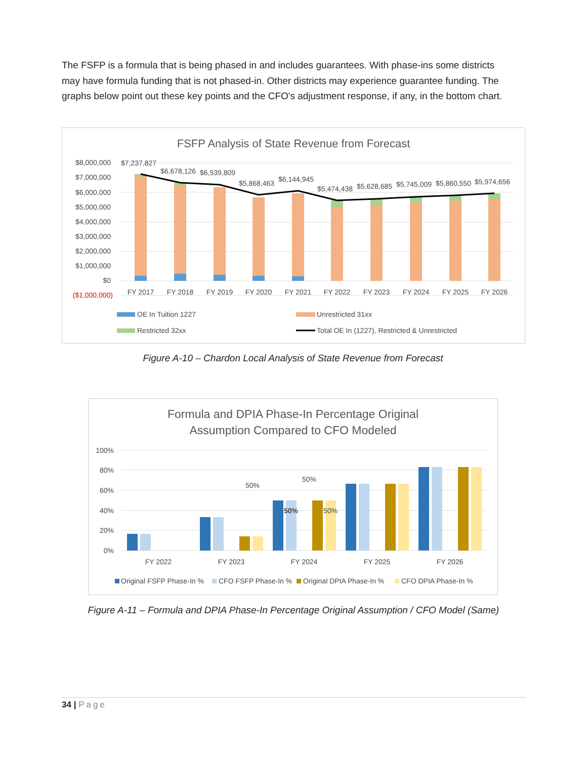The FSFP is a formula that is being phased in and includes guarantees. With phase-ins some districts may have formula funding that is not phased-in. Other districts may experience guarantee funding. The graphs below point out these key points and the CFO's adjustment response, if any, in the bottom chart.
FSFP Analysis of State Revenue from Forecast
$8,000,000
$7,000,000
$6,000,000
$5,000,000
$4,000,000
$3,000,000
$2,000,000
$1,000,000
$0
($1,000,000)
$7,237,827
$6,678,126
$6,539,809
$5,868,463
$6,144,945
$5,474,438
$5,628,685
$5,745,009
$5,860,550
$5,974,656
FY 2017
FY 2018
FY 2019
FY 2020
FY 2021
FY 2022
FY 2023
FY 2024
FY 2025
FY 2026
OE In Tuition 1227
Unrestricted 31xx
Restricted 32xx
Total OE In (1227), Restricted & Unrestricted
Figure A-10 – Chardon Local Analysis of State Revenue from Forecast
Formula and DPIA Phase-In Percentage Original
Assumption Compared to CFO Modeled
100%
80%
60%
40%
20%
0%
50%
50%
50%
50%
FY 2022
FY 2023
FY 2024
FY 2025
FY 2026
Original FSFP Phase-In %
CFO FSFP Phase-In %
Original DPIA Phase-In %
CFO DPIA Phase-In %
Figure A-11 – Formula and DPIA Phase-In Percentage Original Assumption / CFO Model (Same)
34 | Page